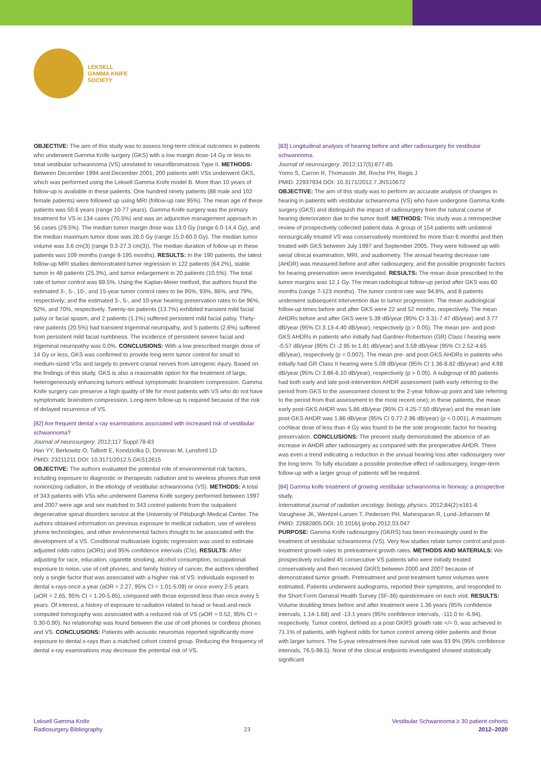LEKSELL
GAMMA KNIFE
SOCIETY
OBJECTIVE: The aim of this study was to assess long-term clinical outcomes in patients who underwent Gamma Knife surgery (GKS) with a low margin dose-14 Gy or less-to treat vestibular schwannoma (VS) unrelated to neurofibromatosis Type II. METHODS: Between December 1994 and December 2001, 200 patients with VSs underwent GKS, which was performed using the Leksell Gamma Knife model B. More than 10 years of follow-up is available in these patients. One hundred ninety patients (88 male and 102 female patients) were followed up using MRI (follow-up rate 95%). The mean age of these patients was 50.6 years (range 10-77 years). Gamma Knife surgery was the primary treatment for VS in 134 cases (70.5%) and was an adjunctive management approach in 56 cases (29.5%). The median tumor margin dose was 13.0 Gy (range 6.0-14.4 Gy), and the median maximum tumor dose was 28.0 Gy (range 15.0-60.0 Gy). The median tumor volume was 3.6 cm(3) (range 0.3-27.3 cm(3)). The median duration of follow-up in these patients was 109 months (range 8-195 months). RESULTS: In the 190 patients, the latest follow-up MRI studies demonstrated tumor regression in 122 patients (64.2%), stable tumor in 48 patients (25.3%), and tumor enlargement in 20 patients (10.5%). The total rate of tumor control was 89.5%. Using the Kaplan-Meier method, the authors found the estimated 3-, 5-, 10-, and 15-year tumor control rates to be 95%, 93%, 86%, and 79%, respectively; and the estimated 3-, 5-, and 10-year hearing preservation rates to be 96%, 92%, and 70%, respectively. Twenty-six patients (13.7%) exhibited transient mild facial palsy or facial spasm, and 2 patients (1.1%) suffered persistent mild facial palsy. Thirty-nine patients (20.5%) had transient trigeminal neuropathy, and 5 patients (2.6%) suffered from persistent mild facial numbness. The incidence of persistent severe facial and trigeminal neuropathy was 0.0%. CONCLUSIONS: With a low prescribed margin dose of 14 Gy or less, GKS was confirmed to provide long-term tumor control for small to medium-sized VSs and largely to prevent cranial nerves from iatrogenic injury. Based on the findings of this study, GKS is also a reasonable option for the treatment of large, heterogeneously enhancing tumors without symptomatic brainstem compression. Gamma Knife surgery can preserve a high quality of life for most patients with VS who do not have symptomatic brainstem compression. Long-term follow-up is required because of the risk of delayed recurrence of VS.
[82] Are frequent dental x-ray examinations associated with increased risk of vestibular schwannoma?
Journal of neurosurgery. 2012;117 Suppl:78-83
Han YY, Berkowitz O, Talbott E, Kondziolka D, Donovan M, Lunsford LD
PMID: 23211211 DOI: 10.3171/2012.5.GKS12615
OBJECTIVE: The authors evaluated the potential role of environmental risk factors, including exposure to diagnostic or therapeutic radiation and to wireless phones that emit nonionizing radiation, in the etiology of vestibular schwannoma (VS). METHODS: A total of 343 patients with VSs who underwent Gamma Knife surgery performed between 1997 and 2007 were age and sex matched to 343 control patients from the outpatient degenerative spinal disorders service at the University of Pittsburgh Medical Center. The authors obtained information on previous exposure to medical radiation, use of wireless phone technologies, and other environmental factors thought to be associated with the development of a VS. Conditional multivariate logistic regression was used to estimate adjusted odds ratios (aORs) and 95% confidence intervals (CIs). RESULTS: After adjusting for race, education, cigarette smoking, alcohol consumption, occupational exposure to noise, use of cell phones, and family history of cancer, the authors identified only a single factor that was associated with a higher risk of VS: individuals exposed to dental x-rays once a year (aOR = 2.27, 95% CI = 1.01-5.09) or once every 2-5 years (aOR = 2.65, 95% CI = 1.20-5.85), compared with those exposed less than once every 5 years. Of interest, a history of exposure to radiation related to head or head-and-neck computed tomography was associated with a reduced risk of VS (aOR = 0.52, 95% CI = 0.30-0.90). No relationship was found between the use of cell phones or cordless phones and VS. CONCLUSIONS: Patients with acoustic neuromas reported significantly more exposure to dental x-rays than a matched cohort control group. Reducing the frequency of dental x-ray examinations may decrease the potential risk of VS.
[83] Longitudinal analysis of hearing before and after radiosurgery for vestibular schwannoma.
Journal of neurosurgery. 2012;117(5):877-85
Yomo S, Carron R, Thomassin JM, Roche PH, Regis J
PMID: 22937934 DOI: 10.3171/2012.7.JNS10672
OBJECTIVE: The aim of this study was to perform an accurate analysis of changes in hearing in patients with vestibular schwannoma (VS) who have undergone Gamma Knife surgery (GKS) and distinguish the impact of radiosurgery from the natural course of hearing deterioration due to the tumor itself. METHODS: This study was a retrospective review of prospectively collected patient data. A group of 154 patients with unilateral nonsurgically treated VS was conservatively monitored for more than 6 months and then treated with GKS between July 1997 and September 2005. They were followed up with serial clinical examination, MRI, and audiometry. The annual hearing decrease rate (AHDR) was measured before and after radiosurgery, and the possible prognostic factors for hearing preservation were investigated. RESULTS: The mean dose prescribed to the tumor margins was 12.1 Gy. The mean radiological follow-up period after GKS was 60 months (range 7-123 months). The tumor control rate was 94.8%, and 8 patients underwent subsequent intervention due to tumor progression. The mean audiological follow-up times before and after GKS were 22 and 52 months, respectively. The mean AHDRs before and after GKS were 5.39 dB/year (95% CI 3.31-7.47 dB/year) and 3.77 dB/year (95% CI 3.13-4.40 dB/year), respectively (p > 0.05). The mean pre- and post-GKS AHDRs in patients who initially had Gardner-Robertson (GR) Class I hearing were -0.57 dB/year (95% CI -2.95 to 1.81 dB/year) and 3.59 dB/year (95% CI 2.52-4.65 dB/year), respectively (p = 0.007). The mean pre- and post-GKS AHDRs in patients who initially had GR Class II hearing were 5.09 dB/year (95% CI 1.36-8.82 dB/year) and 4.98 dB/year (95% CI 3.86-6.10 dB/year), respectively (p > 0.05). A subgroup of 80 patients had both early and late post-intervention AHDR assessment (with early referring to the period from GKS to the assessment closest to the 2-year follow-up point and late referring to the period from that assessment to the most recent one); in these patients, the mean early post-GKS AHDR was 5.86 dB/year (95% CI 4.25-7.50 dB/year) and the mean late post-GKS AHDR was 1.86 dB/year (95% CI 0.77-2.96 dB/year) (p < 0.001). A maximum cochlear dose of less than 4 Gy was found to be the sole prognostic factor for hearing preservation. CONCLUSIONS: The present study demonstrated the absence of an increase in AHDR after radiosurgery as compared with the preoperative AHDR. There was even a trend indicating a reduction in the annual hearing loss after radiosurgery over the long term. To fully elucidate a possible protective effect of radiosurgery, longer-term follow-up with a larger group of patients will be required.
[84] Gamma knife treatment of growing vestibular schwannoma in Norway: a prospective study.
International journal of radiation oncology, biology, physics. 2012;84(2):e161-6
Varughese JK, Wentzel-Larsen T, Pedersen PH, Mahesparan R, Lund-Johansen M
PMID: 22682805 DOI: 10.1016/j.ijrobp.2012.03.047
PURPOSE: Gamma Knife radiosurgery (GKRS) has been increasingly used in the treatment of vestibular schwannoma (VS). Very few studies relate tumor control and post-treatment growth rates to pretreatment growth rates. METHODS AND MATERIALS: We prospectively included 45 consecutive VS patients who were initially treated conservatively and then received GKRS between 2000 and 2007 because of demonstrated tumor growth. Pretreatment and post-treatment tumor volumes were estimated. Patients underwent audiograms, reported their symptoms, and responded to the Short Form General Health Survey (SF-36) questionnaire on each visit. RESULTS: Volume doubling times before and after treatment were 1.36 years (95% confidence intervals, 1.14-1.68) and -13.1 years (95% confidence intervals, -111.0 to -6.94), respectively. Tumor control, defined as a post-GKRS growth rate </= 0, was achieved in 71.1% of patients, with highest odds for tumor control among older patients and those with larger tumors. The 5-year retreatment-free survival rate was 93.9% (95% confidence intervals, 76.5-98.5). None of the clinical endpoints investigated showed statistically significant
Leksell Gamma Knife
Radiosurgery Bibliography
23
Vestibular Schwannoma ≥ 30 patient cohorts
2012–2020